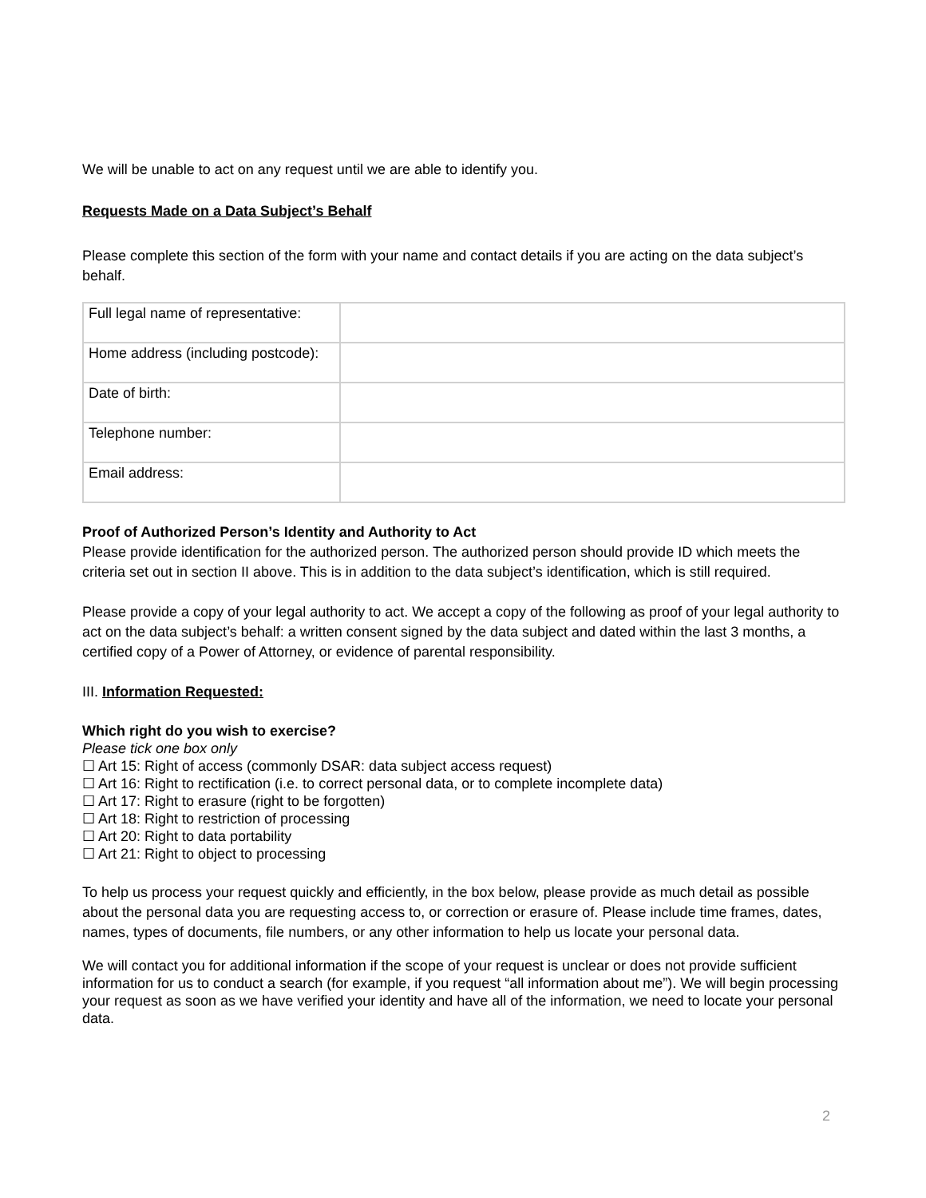We will be unable to act on any request until we are able to identify you.
Requests Made on a Data Subject’s Behalf
Please complete this section of the form with your name and contact details if you are acting on the data subject’s behalf.
| Full legal name of representative: | |
| Home address (including postcode): | |
| Date of birth: | |
| Telephone number: | |
| Email address: | |
Proof of Authorized Person’s Identity and Authority to Act
Please provide identification for the authorized person. The authorized person should provide ID which meets the criteria set out in section II above. This is in addition to the data subject’s identification, which is still required.
Please provide a copy of your legal authority to act. We accept a copy of the following as proof of your legal authority to act on the data subject’s behalf: a written consent signed by the data subject and dated within the last 3 months, a certified copy of a Power of Attorney, or evidence of parental responsibility.
III. Information Requested:
Which right do you wish to exercise?
Please tick one box only
☐ Art 15: Right of access (commonly DSAR: data subject access request)
☐ Art 16: Right to rectification (i.e. to correct personal data, or to complete incomplete data)
☐ Art 17: Right to erasure (right to be forgotten)
☐ Art 18: Right to restriction of processing
☐ Art 20: Right to data portability
☐ Art 21: Right to object to processing
To help us process your request quickly and efficiently, in the box below, please provide as much detail as possible about the personal data you are requesting access to, or correction or erasure of. Please include time frames, dates, names, types of documents, file numbers, or any other information to help us locate your personal data.
We will contact you for additional information if the scope of your request is unclear or does not provide sufficient information for us to conduct a search (for example, if you request “all information about me”). We will begin processing your request as soon as we have verified your identity and have all of the information, we need to locate your personal data.
2